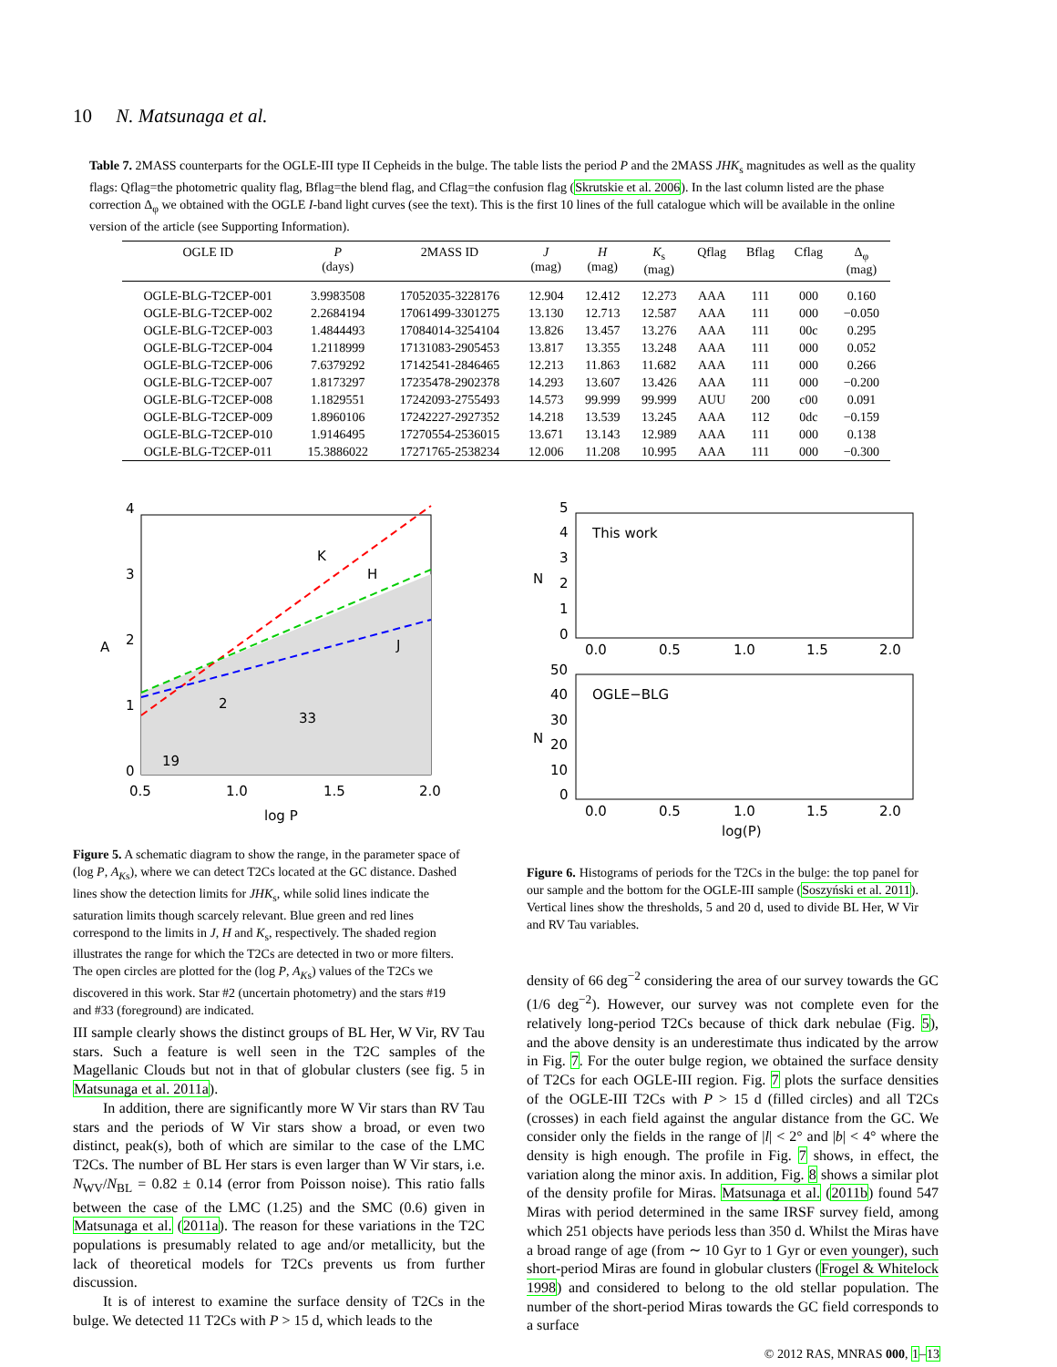10 N. Matsunaga et al.
Table 7. 2MASS counterparts for the OGLE-III type II Cepheids in the bulge. The table lists the period P and the 2MASS JHK<sub>s</sub> magnitudes as well as the quality flags: Qflag=the photometric quality flag, Bflag=the blend flag, and Cflag=the confusion flag (Skrutskie et al. 2006). In the last column listed are the phase correction Δ<sub>φ</sub> we obtained with the OGLE I-band light curves (see the text). This is the first 10 lines of the full catalogue which will be available in the online version of the article (see Supporting Information).
| OGLE ID | P (days) | 2MASS ID | J (mag) | H (mag) | K<sub>s</sub> (mag) | Qflag | Bflag | Cflag | Δ<sub>φ</sub> (mag) |
| --- | --- | --- | --- | --- | --- | --- | --- | --- | --- |
| OGLE-BLG-T2CEP-001 | 3.9983508 | 17052035-3228176 | 12.904 | 12.412 | 12.273 | AAA | 111 | 000 | 0.160 |
| OGLE-BLG-T2CEP-002 | 2.2684194 | 17061499-3301275 | 13.130 | 12.713 | 12.587 | AAA | 111 | 000 | −0.050 |
| OGLE-BLG-T2CEP-003 | 1.4844493 | 17084014-3254104 | 13.826 | 13.457 | 13.276 | AAA | 111 | 00c | 0.295 |
| OGLE-BLG-T2CEP-004 | 1.2118999 | 17131083-2905453 | 13.817 | 13.355 | 13.248 | AAA | 111 | 000 | 0.052 |
| OGLE-BLG-T2CEP-006 | 7.6379292 | 17142541-2846465 | 12.213 | 11.863 | 11.682 | AAA | 111 | 000 | 0.266 |
| OGLE-BLG-T2CEP-007 | 1.8173297 | 17235478-2902378 | 14.293 | 13.607 | 13.426 | AAA | 111 | 000 | −0.200 |
| OGLE-BLG-T2CEP-008 | 1.1829551 | 17242093-2755493 | 14.573 | 99.999 | 99.999 | AUU | 200 | c00 | 0.091 |
| OGLE-BLG-T2CEP-009 | 1.8960106 | 17242227-2927352 | 14.218 | 13.539 | 13.245 | AAA | 112 | 0dc | −0.159 |
| OGLE-BLG-T2CEP-010 | 1.9146495 | 17270554-2536015 | 13.671 | 13.143 | 12.989 | AAA | 111 | 000 | 0.138 |
| OGLE-BLG-T2CEP-011 | 15.3886022 | 17271765-2538234 | 12.006 | 11.208 | 10.995 | AAA | 111 | 000 | −0.300 |
4
3
2
1
0
0.5
1.0
1.5
2.0
log P
A
K
H
J
2
33
19
Figure 5. A schematic diagram to show the range, in the parameter space of (log P, A<sub>Ks</sub>), where we can detect T2Cs located at the GC distance. Dashed lines show the detection limits for JHK<sub>s</sub>, while solid lines indicate the saturation limits though scarcely relevant. Blue green and red lines correspond to the limits in J, H and K<sub>s</sub>, respectively. The shaded region illustrates the range for which the T2Cs are detected in two or more filters. The open circles are plotted for the (log P, A<sub>Ks</sub>) values of the T2Cs we discovered in this work. Star #2 (uncertain photometry) and the stars #19 and #33 (foreground) are indicated.
This work
OGLE−BLG
5
4
3
2
1
0
50
40
30
20
10
0
0.0
0.5
1.0
1.5
2.0
0.0
0.5
1.0
1.5
2.0
log(P)
N
N
Figure 6. Histograms of periods for the T2Cs in the bulge: the top panel for our sample and the bottom for the OGLE-III sample (Soszyński et al. 2011). Vertical lines show the thresholds, 5 and 20 d, used to divide BL Her, W Vir and RV Tau variables.
III sample clearly shows the distinct groups of BL Her, W Vir, RV Tau stars. Such a feature is well seen in the T2C samples of the Magellanic Clouds but not in that of globular clusters (see fig. 5 in Matsunaga et al. 2011a).
In addition, there are significantly more W Vir stars than RV Tau stars and the periods of W Vir stars show a broad, or even two distinct, peak(s), both of which are similar to the case of the LMC T2Cs. The number of BL Her stars is even larger than W Vir stars, i.e. N<sub>WV</sub>/N<sub>BL</sub> = 0.82 ± 0.14 (error from Poisson noise). This ratio falls between the case of the LMC (1.25) and the SMC (0.6) given in Matsunaga et al. (2011a). The reason for these variations in the T2C populations is presumably related to age and/or metallicity, but the lack of theoretical models for T2Cs prevents us from further discussion.
It is of interest to examine the surface density of T2Cs in the bulge. We detected 11 T2Cs with P > 15 d, which leads to the
density of 66 deg<sup>−2</sup> considering the area of our survey towards the GC (1/6 deg<sup>−2</sup>). However, our survey was not complete even for the relatively long-period T2Cs because of thick dark nebulae (Fig. 5), and the above density is an underestimate thus indicated by the arrow in Fig. 7. For the outer bulge region, we obtained the surface density of T2Cs for each OGLE-III region. Fig. 7 plots the surface densities of the OGLE-III T2Cs with P > 15 d (filled circles) and all T2Cs (crosses) in each field against the angular distance from the GC. We consider only the fields in the range of |l| < 2° and |b| < 4° where the density is high enough. The profile in Fig. 7 shows, in effect, the variation along the minor axis. In addition, Fig. 8 shows a similar plot of the density profile for Miras. Matsunaga et al. (2011b) found 547 Miras with period determined in the same IRSF survey field, among which 251 objects have periods less than 350 d. Whilst the Miras have a broad range of age (from ∼ 10 Gyr to 1 Gyr or even younger), such short-period Miras are found in globular clusters (Frogel & Whitelock 1998) and considered to belong to the old stellar population. The number of the short-period Miras towards the GC field corresponds to a surface
© 2012 RAS, MNRAS 000, 1–13